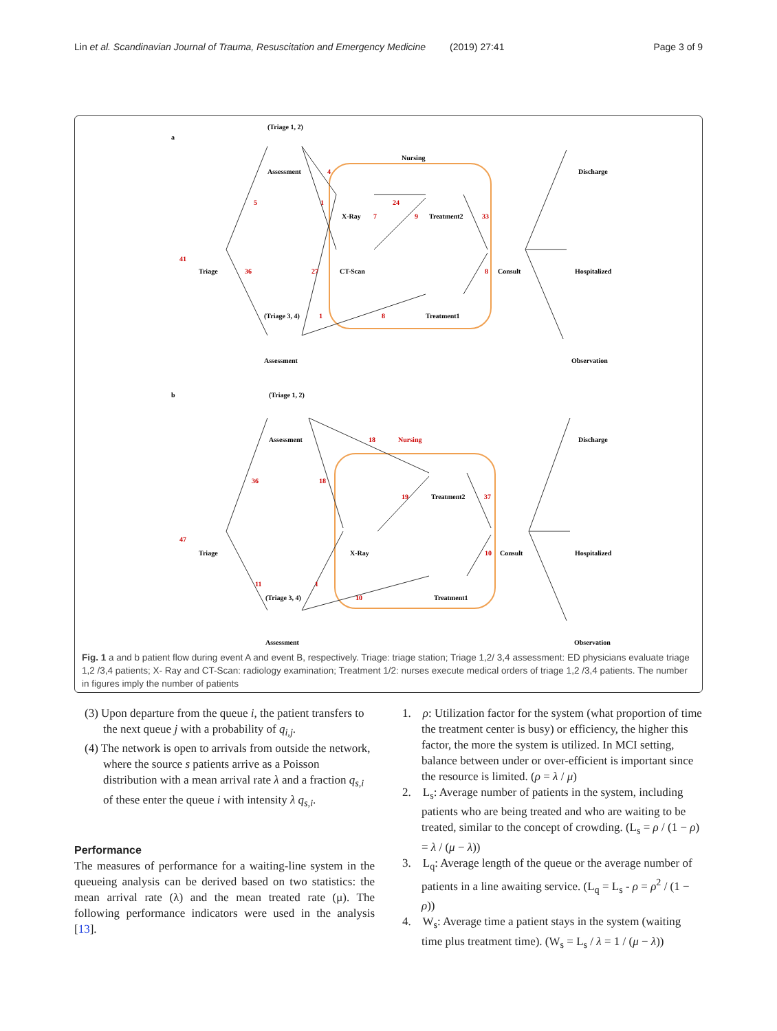Lin et al. Scandinavian Journal of Trauma, Resuscitation and Emergency Medicine (2019) 27:41 Page 3 of 9
a
b
(Triage 1, 2)
Assessment
Triage
(Triage 3, 4)
Assessment
Nursing
X-Ray
CT-Scan
Treatment2
Treatment1
Consult
Discharge
Hospitalized
Observation
(Triage 1, 2)
Assessment
Triage
(Triage 3, 4)
Assessment
Nursing
X-Ray
Treatment2
Treatment1
Consult
Discharge
Hospitalized
Observation
41
5
36
4
1
27
1
24
7
9
33
8
8
47
36
18
18
19
37
10
11
1
10
Fig. 1 a and b patient flow during event A and event B, respectively. Triage: triage station; Triage 1,2/ 3,4 assessment: ED physicians evaluate triage 1,2 /3,4 patients; X- Ray and CT-Scan: radiology examination; Treatment 1/2: nurses execute medical orders of triage 1,2 /3,4 patients. The number in figures imply the number of patients
(3) Upon departure from the queue i, the patient transfers to the next queue j with a probability of q<sub>i,j</sub>.
(4) The network is open to arrivals from outside the network, where the source s patients arrive as a Poisson distribution with a mean arrival rate λ and a fraction q<sub>s,i</sub> of these enter the queue i with intensity λ q<sub>s,i</sub>.
Performance
The measures of performance for a waiting-line system in the queueing analysis can be derived based on two statistics: the mean arrival rate (λ) and the mean treated rate (μ). The following performance indicators were used in the analysis [13].
1. ρ: Utilization factor for the system (what proportion of time the treatment center is busy) or efficiency, the higher this factor, the more the system is utilized. In MCI setting, balance between under or over-efficient is important since the resource is limited. (ρ = λ / μ)
2. L<sub>s</sub>: Average number of patients in the system, including patients who are being treated and who are waiting to be treated, similar to the concept of crowding. (L<sub>s</sub> = ρ / (1 − ρ) = λ / (μ − λ))
3. L<sub>q</sub>: Average length of the queue or the average number of patients in a line awaiting service. (L<sub>q</sub> = L<sub>s</sub> - ρ = ρ<sup>2</sup> / (1 − ρ))
4. W<sub>s</sub>: Average time a patient stays in the system (waiting time plus treatment time). (W<sub>s</sub> = L<sub>s</sub> / λ = 1 / (μ − λ))